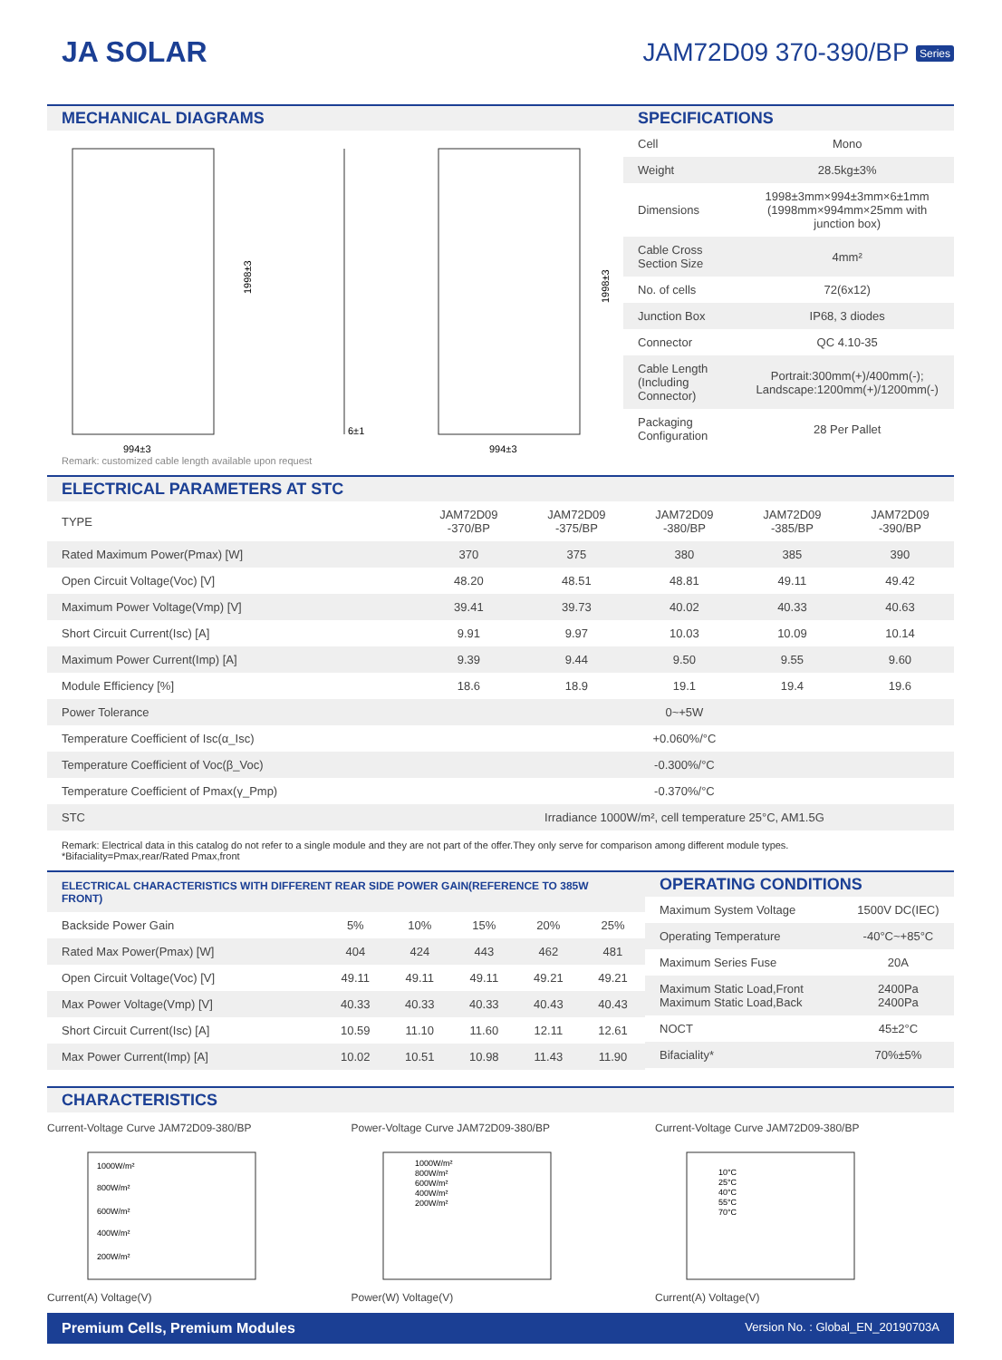JA SOLAR JAM72D09 370-390/BP Series
MECHANICAL DIAGRAMS
1998±3
1998±3
994±3
994±3
6±1
Remark: customized cable length available upon request
SPECIFICATIONS
| Cell | Mono |
| Weight | 28.5kg±3% |
| Dimensions | 1998±3mm×994±3mm×6±1mm (1998mm×994mm×25mm with junction box) |
| Cable Cross Section Size | 4mm² |
| No. of cells | 72(6x12) |
| Junction Box | IP68, 3 diodes |
| Connector | QC 4.10-35 |
| Cable Length (Including Connector) | Portrait:300mm(+)/400mm(-); Landscape:1200mm(+)/1200mm(-) |
| Packaging Configuration | 28 Per Pallet |
ELECTRICAL PARAMETERS AT STC
| TYPE | JAM72D09 -370/BP | JAM72D09 -375/BP | JAM72D09 -380/BP | JAM72D09 -385/BP | JAM72D09 -390/BP |
| --- | --- | --- | --- | --- | --- |
| Rated Maximum Power(Pmax) [W] | 370 | 375 | 380 | 385 | 390 |
| Open Circuit Voltage(Voc) [V] | 48.20 | 48.51 | 48.81 | 49.11 | 49.42 |
| Maximum Power Voltage(Vmp) [V] | 39.41 | 39.73 | 40.02 | 40.33 | 40.63 |
| Short Circuit Current(Isc) [A] | 9.91 | 9.97 | 10.03 | 10.09 | 10.14 |
| Maximum Power Current(Imp) [A] | 9.39 | 9.44 | 9.50 | 9.55 | 9.60 |
| Module Efficiency [%] | 18.6 | 18.9 | 19.1 | 19.4 | 19.6 |
| Power Tolerance | 0~+5W | | | | |
| Temperature Coefficient of Isc(α_Isc) | +0.060%/°C | | | | |
| Temperature Coefficient of Voc(β_Voc) | -0.300%/°C | | | | |
| Temperature Coefficient of Pmax(γ_Pmp) | -0.370%/°C | | | | |
| STC | Irradiance 1000W/m², cell temperature 25°C, AM1.5G | | | | |
Remark: Electrical data in this catalog do not refer to a single module and they are not part of the offer.They only serve for comparison among different module types.
*Bifaciality=Pmax,rear/Rated Pmax,front
ELECTRICAL CHARACTERISTICS WITH DIFFERENT REAR SIDE POWER GAIN(REFERENCE TO 385W FRONT)
| Backside Power Gain | 5% | 10% | 15% | 20% | 25% |
| Rated Max Power(Pmax) [W] | 404 | 424 | 443 | 462 | 481 |
| Open Circuit Voltage(Voc) [V] | 49.11 | 49.11 | 49.11 | 49.21 | 49.21 |
| Max Power Voltage(Vmp) [V] | 40.33 | 40.33 | 40.33 | 40.43 | 40.43 |
| Short Circuit Current(Isc) [A] | 10.59 | 11.10 | 11.60 | 12.11 | 12.61 |
| Max Power Current(Imp) [A] | 10.02 | 10.51 | 10.98 | 11.43 | 11.90 |
OPERATING CONDITIONS
| Maximum System Voltage | 1500V DC(IEC) |
| Operating Temperature | -40°C~+85°C |
| Maximum Series Fuse | 20A |
| Maximum Static Load,Front Maximum Static Load,Back | 2400Pa 2400Pa |
| NOCT | 45±2°C |
| Bifaciality* | 70%±5% |
CHARACTERISTICS
Current-Voltage Curve JAM72D09-380/BP
1000W/m²
800W/m²
600W/m²
400W/m²
200W/m²
Current(A) Voltage(V)
Power-Voltage Curve JAM72D09-380/BP
1000W/m²
800W/m²
600W/m²
400W/m²
200W/m²
Power(W) Voltage(V)
Current-Voltage Curve JAM72D09-380/BP
10°C
25°C
40°C
55°C
70°C
Current(A) Voltage(V)
Premium Cells, Premium Modules Version No. : Global_EN_20190703A